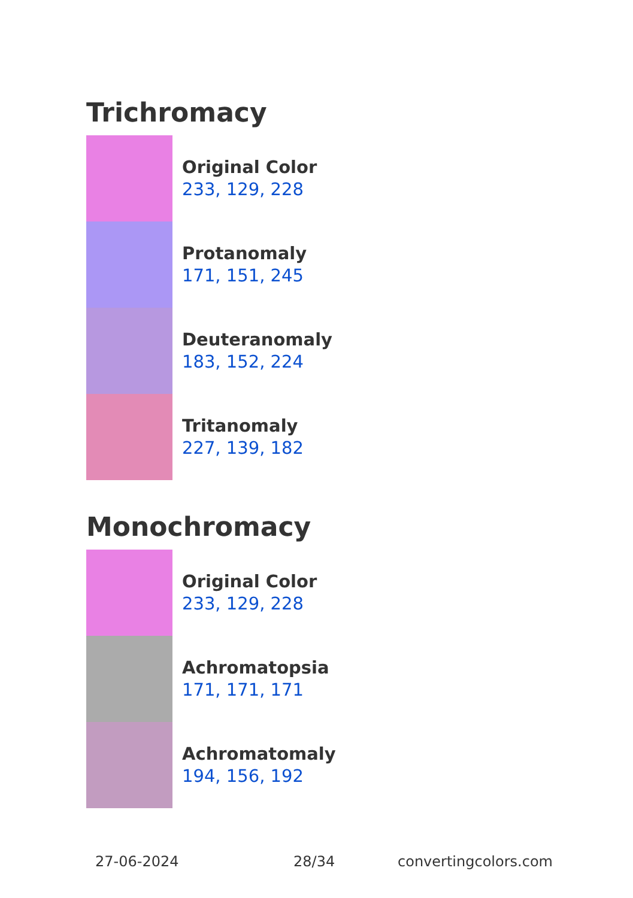Trichromacy
Original Color
233, 129, 228
Protanomaly
171, 151, 245
Deuteranomaly
183, 152, 224
Tritanomaly
227, 139, 182
Monochromacy
Original Color
233, 129, 228
Achromatopsia
171, 171, 171
Achromatomaly
194, 156, 192
27-06-2024 28/34 convertingcolors.com